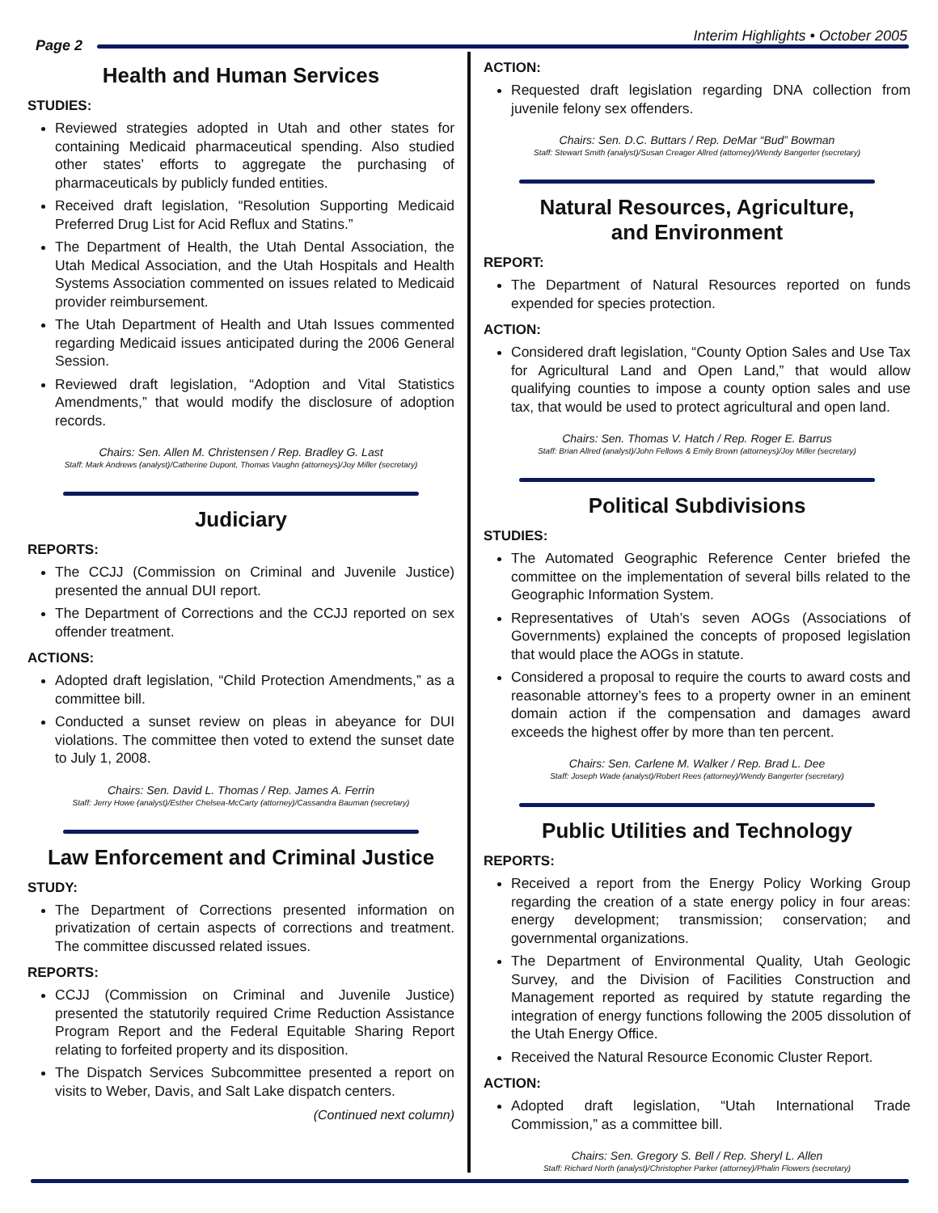Interim Highlights • October 2005
Page 2
Health and Human Services
STUDIES:
Reviewed strategies adopted in Utah and other states for containing Medicaid pharmaceutical spending. Also studied other states’ efforts to aggregate the purchasing of pharmaceuticals by publicly funded entities.
Received draft legislation, “Resolution Supporting Medicaid Preferred Drug List for Acid Reflux and Statins.”
The Department of Health, the Utah Dental Association, the Utah Medical Association, and the Utah Hospitals and Health Systems Association commented on issues related to Medicaid provider reimbursement.
The Utah Department of Health and Utah Issues commented regarding Medicaid issues anticipated during the 2006 General Session.
Reviewed draft legislation, “Adoption and Vital Statistics Amendments,” that would modify the disclosure of adoption records.
Chairs: Sen. Allen M. Christensen / Rep. Bradley G. Last
Staff: Mark Andrews (analyst)/Catherine Dupont, Thomas Vaughn (attorneys)/Joy Miller (secretary)
Judiciary
REPORTS:
The CCJJ (Commission on Criminal and Juvenile Justice) presented the annual DUI report.
The Department of Corrections and the CCJJ reported on sex offender treatment.
ACTIONS:
Adopted draft legislation, “Child Protection Amendments,” as a committee bill.
Conducted a sunset review on pleas in abeyance for DUI violations. The committee then voted to extend the sunset date to July 1, 2008.
Chairs: Sen. David L. Thomas / Rep. James A. Ferrin
Staff: Jerry Howe (analyst)/Esther Chelsea-McCarty (attorney)/Cassandra Bauman (secretary)
Law Enforcement and Criminal Justice
STUDY:
The Department of Corrections presented information on privatization of certain aspects of corrections and treatment. The committee discussed related issues.
REPORTS:
CCJJ (Commission on Criminal and Juvenile Justice) presented the statutorily required Crime Reduction Assistance Program Report and the Federal Equitable Sharing Report relating to forfeited property and its disposition.
The Dispatch Services Subcommittee presented a report on visits to Weber, Davis, and Salt Lake dispatch centers.
(Continued next column)
ACTION:
Requested draft legislation regarding DNA collection from juvenile felony sex offenders.
Chairs: Sen. D.C. Buttars / Rep. DeMar “Bud” Bowman
Staff: Stewart Smith (analyst)/Susan Creager Allred (attorney)/Wendy Bangerter (secretary)
Natural Resources, Agriculture,
and Environment
REPORT:
The Department of Natural Resources reported on funds expended for species protection.
ACTION:
Considered draft legislation, “County Option Sales and Use Tax for Agricultural Land and Open Land,” that would allow qualifying counties to impose a county option sales and use tax, that would be used to protect agricultural and open land.
Chairs: Sen. Thomas V. Hatch / Rep. Roger E. Barrus
Staff: Brian Allred (analyst)/John Fellows & Emily Brown (attorneys)/Joy Miller (secretary)
Political Subdivisions
STUDIES:
The Automated Geographic Reference Center briefed the committee on the implementation of several bills related to the Geographic Information System.
Representatives of Utah’s seven AOGs (Associations of Governments) explained the concepts of proposed legislation that would place the AOGs in statute.
Considered a proposal to require the courts to award costs and reasonable attorney’s fees to a property owner in an eminent domain action if the compensation and damages award exceeds the highest offer by more than ten percent.
Chairs: Sen. Carlene M. Walker / Rep. Brad L. Dee
Staff: Joseph Wade (analyst)/Robert Rees (attorney)/Wendy Bangerter (secretary)
Public Utilities and Technology
REPORTS:
Received a report from the Energy Policy Working Group regarding the creation of a state energy policy in four areas: energy development; transmission; conservation; and governmental organizations.
The Department of Environmental Quality, Utah Geologic Survey, and the Division of Facilities Construction and Management reported as required by statute regarding the integration of energy functions following the 2005 dissolution of the Utah Energy Office.
Received the Natural Resource Economic Cluster Report.
ACTION:
Adopted draft legislation, “Utah International Trade Commission,” as a committee bill.
Chairs: Sen. Gregory S. Bell / Rep. Sheryl L. Allen
Staff: Richard North (analyst)/Christopher Parker (attorney)/Phalin Flowers (secretary)